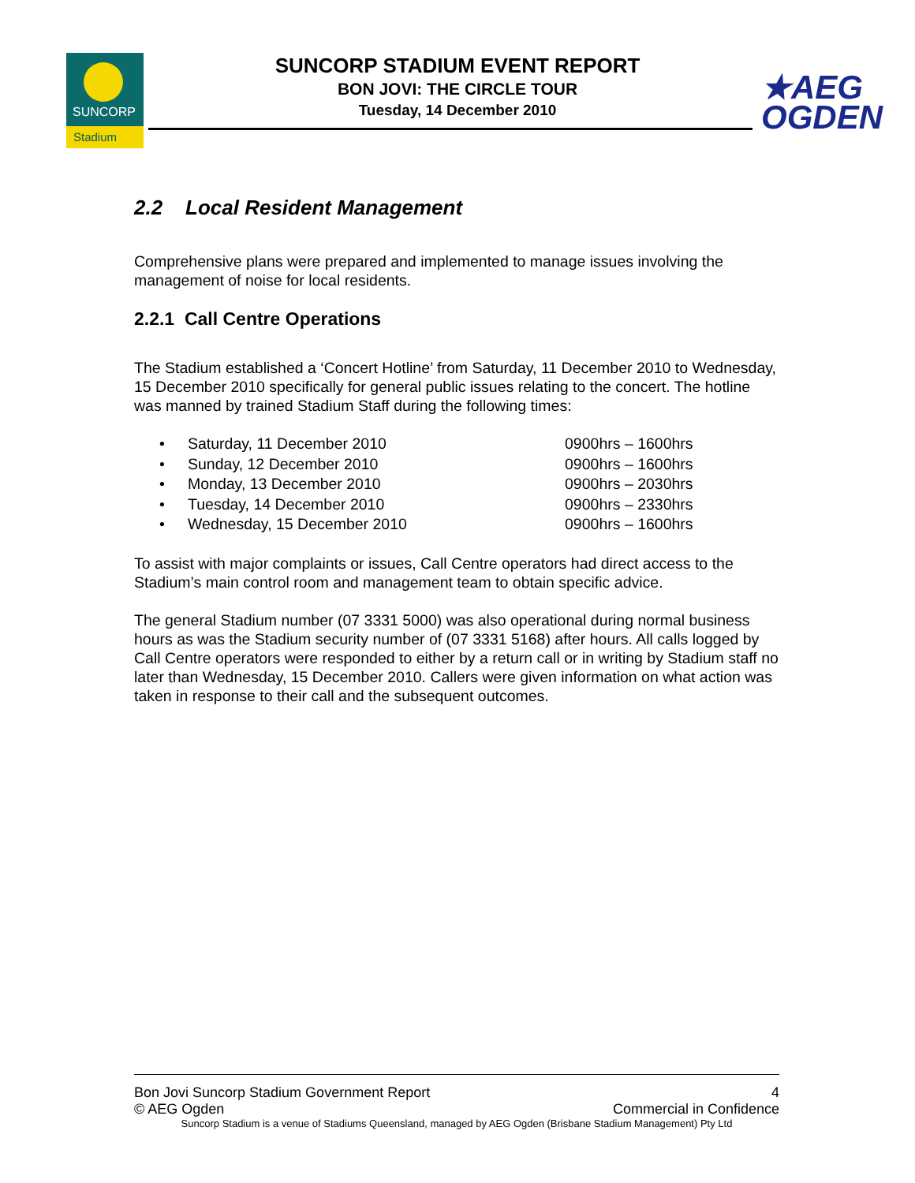SUNCORP
Stadium
SUNCORP STADIUM EVENT REPORT
BON JOVI: THE CIRCLE TOUR
Tuesday, 14 December 2010
★AEG
OGDEN
2.2 Local Resident Management
Comprehensive plans were prepared and implemented to manage issues involving the management of noise for local residents.
2.2.1 Call Centre Operations
The Stadium established a ‘Concert Hotline’ from Saturday, 11 December 2010 to Wednesday, 15 December 2010 specifically for general public issues relating to the concert. The hotline was manned by trained Stadium Staff during the following times:
• Saturday, 11 December 2010 0900hrs – 1600hrs
• Sunday, 12 December 2010 0900hrs – 1600hrs
• Monday, 13 December 2010 0900hrs – 2030hrs
• Tuesday, 14 December 2010 0900hrs – 2330hrs
• Wednesday, 15 December 2010 0900hrs – 1600hrs
To assist with major complaints or issues, Call Centre operators had direct access to the Stadium’s main control room and management team to obtain specific advice.
The general Stadium number (07 3331 5000) was also operational during normal business hours as was the Stadium security number of (07 3331 5168) after hours. All calls logged by Call Centre operators were responded to either by a return call or in writing by Stadium staff no later than Wednesday, 15 December 2010. Callers were given information on what action was taken in response to their call and the subsequent outcomes.
Bon Jovi Suncorp Stadium Government Report 4
© AEG Ogden Commercial in Confidence
Suncorp Stadium is a venue of Stadiums Queensland, managed by AEG Ogden (Brisbane Stadium Management) Pty Ltd